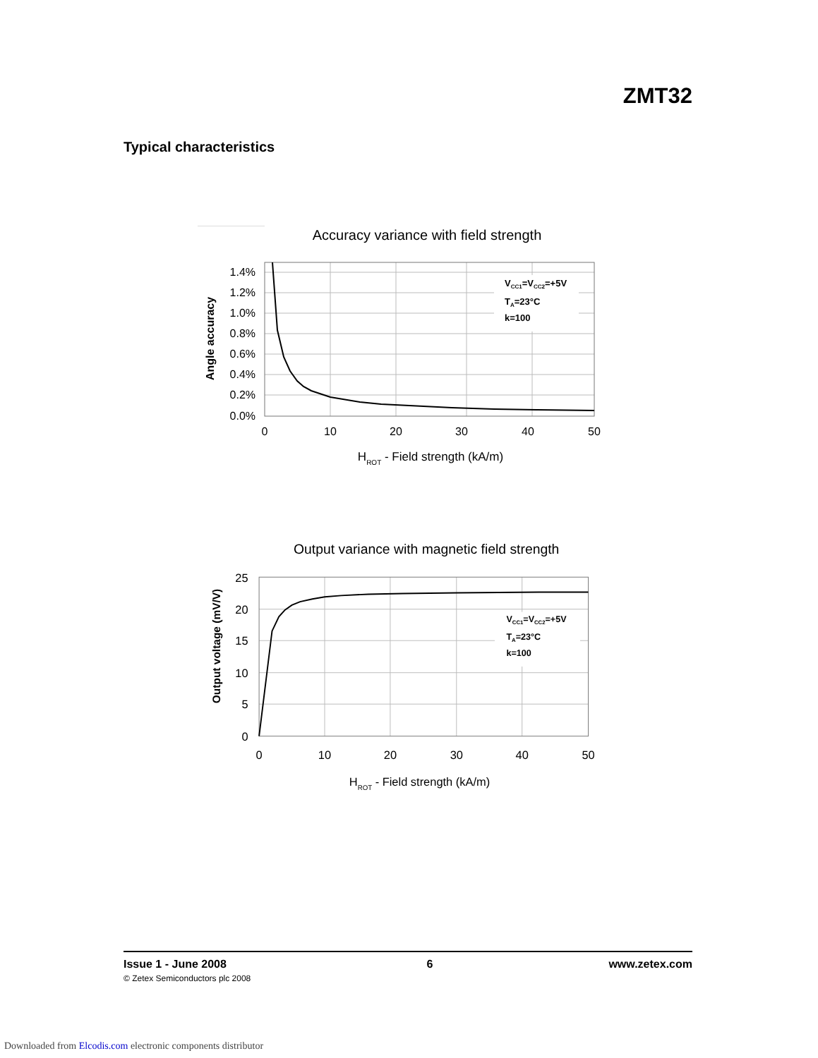ZMT32
Typical characteristics
Accuracy variance with field strength
VCC1=VCC2=+5V
TA=23°C
k=100
1.4%
1.2%
1.0%
0.8%
0.6%
0.4%
0.2%
0.0%
0
10
20
30
40
50
HROT - Field strength (kA/m)
Angle accuracy
Output variance with magnetic field strength
VCC1=VCC2=+5V
TA=23°C
k=100
25
20
15
10
5
0
0
10
20
30
40
50
HROT - Field strength (kA/m)
Output voltage (mV/V)
Issue 1 - June 2008
© Zetex Semiconductors plc 2008
6 www.zetex.com
Downloaded from Elcodis.com electronic components distributor